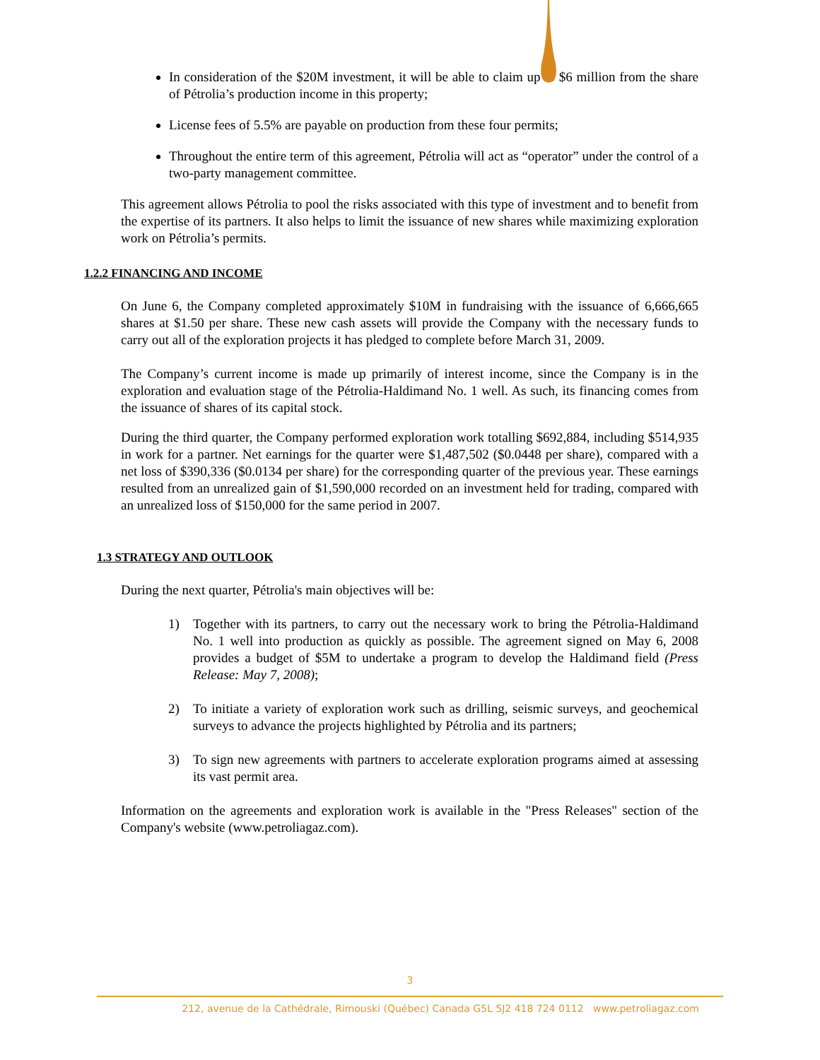In consideration of the $20M investment, it will be able to claim up to $6 million from the share of Pétrolia’s production income in this property;
License fees of 5.5% are payable on production from these four permits;
Throughout the entire term of this agreement, Pétrolia will act as “operator” under the control of a two-party management committee.
This agreement allows Pétrolia to pool the risks associated with this type of investment and to benefit from the expertise of its partners. It also helps to limit the issuance of new shares while maximizing exploration work on Pétrolia’s permits.
1.2.2 FINANCING AND INCOME
On June 6, the Company completed approximately $10M in fundraising with the issuance of 6,666,665 shares at $1.50 per share. These new cash assets will provide the Company with the necessary funds to carry out all of the exploration projects it has pledged to complete before March 31, 2009.
The Company’s current income is made up primarily of interest income, since the Company is in the exploration and evaluation stage of the Pétrolia-Haldimand No. 1 well. As such, its financing comes from the issuance of shares of its capital stock.
During the third quarter, the Company performed exploration work totalling $692,884, including $514,935 in work for a partner. Net earnings for the quarter were $1,487,502 ($0.0448 per share), compared with a net loss of $390,336 ($0.0134 per share) for the corresponding quarter of the previous year. These earnings resulted from an unrealized gain of $1,590,000 recorded on an investment held for trading, compared with an unrealized loss of $150,000 for the same period in 2007.
1.3 STRATEGY AND OUTLOOK
During the next quarter, Pétrolia's main objectives will be:
1) Together with its partners, to carry out the necessary work to bring the Pétrolia-Haldimand No. 1 well into production as quickly as possible. The agreement signed on May 6, 2008 provides a budget of $5M to undertake a program to develop the Haldimand field (Press Release: May 7, 2008);
2) To initiate a variety of exploration work such as drilling, seismic surveys, and geochemical surveys to advance the projects highlighted by Pétrolia and its partners;
3) To sign new agreements with partners to accelerate exploration programs aimed at assessing its vast permit area.
Information on the agreements and exploration work is available in the "Press Releases" section of the Company's website (www.petroliagaz.com).
3
212, avenue de la Cathédrale, Rimouski (Québec) Canada G5L 5J2 418 724 0112 www.petroliagaz.com